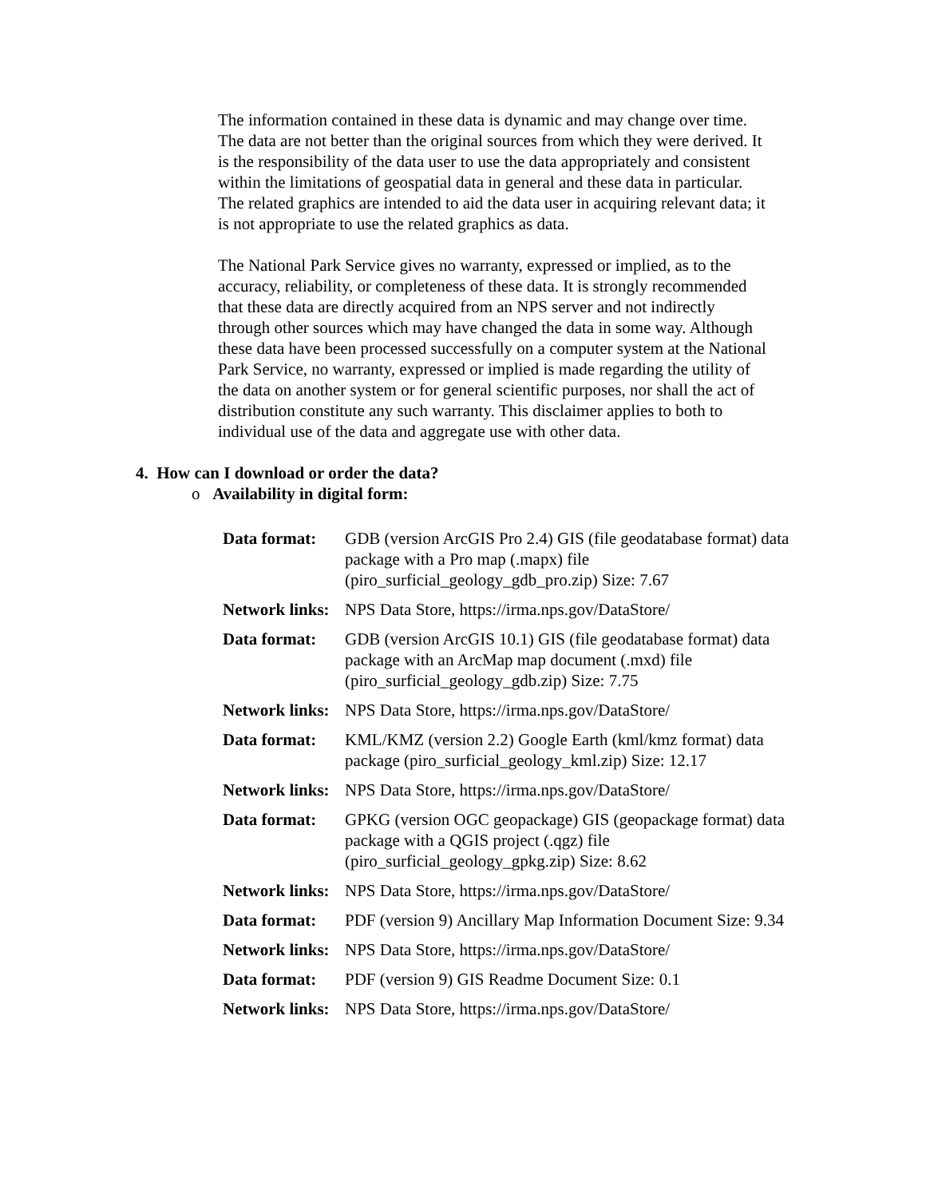The information contained in these data is dynamic and may change over time. The data are not better than the original sources from which they were derived. It is the responsibility of the data user to use the data appropriately and consistent within the limitations of geospatial data in general and these data in particular. The related graphics are intended to aid the data user in acquiring relevant data; it is not appropriate to use the related graphics as data.
The National Park Service gives no warranty, expressed or implied, as to the accuracy, reliability, or completeness of these data. It is strongly recommended that these data are directly acquired from an NPS server and not indirectly through other sources which may have changed the data in some way. Although these data have been processed successfully on a computer system at the National Park Service, no warranty, expressed or implied is made regarding the utility of the data on another system or for general scientific purposes, nor shall the act of distribution constitute any such warranty. This disclaimer applies to both to individual use of the data and aggregate use with other data.
4. How can I download or order the data?
o Availability in digital form:
| Data format: | GDB (version ArcGIS Pro 2.4) GIS (file geodatabase format) data package with a Pro map (.mapx) file (piro_surficial_geology_gdb_pro.zip) Size: 7.67 |
| Network links: | NPS Data Store, https://irma.nps.gov/DataStore/ |
| Data format: | GDB (version ArcGIS 10.1) GIS (file geodatabase format) data package with an ArcMap map document (.mxd) file (piro_surficial_geology_gdb.zip) Size: 7.75 |
| Network links: | NPS Data Store, https://irma.nps.gov/DataStore/ |
| Data format: | KML/KMZ (version 2.2) Google Earth (kml/kmz format) data package (piro_surficial_geology_kml.zip) Size: 12.17 |
| Network links: | NPS Data Store, https://irma.nps.gov/DataStore/ |
| Data format: | GPKG (version OGC geopackage) GIS (geopackage format) data package with a QGIS project (.qgz) file (piro_surficial_geology_gpkg.zip) Size: 8.62 |
| Network links: | NPS Data Store, https://irma.nps.gov/DataStore/ |
| Data format: | PDF (version 9) Ancillary Map Information Document Size: 9.34 |
| Network links: | NPS Data Store, https://irma.nps.gov/DataStore/ |
| Data format: | PDF (version 9) GIS Readme Document Size: 0.1 |
| Network links: | NPS Data Store, https://irma.nps.gov/DataStore/ |